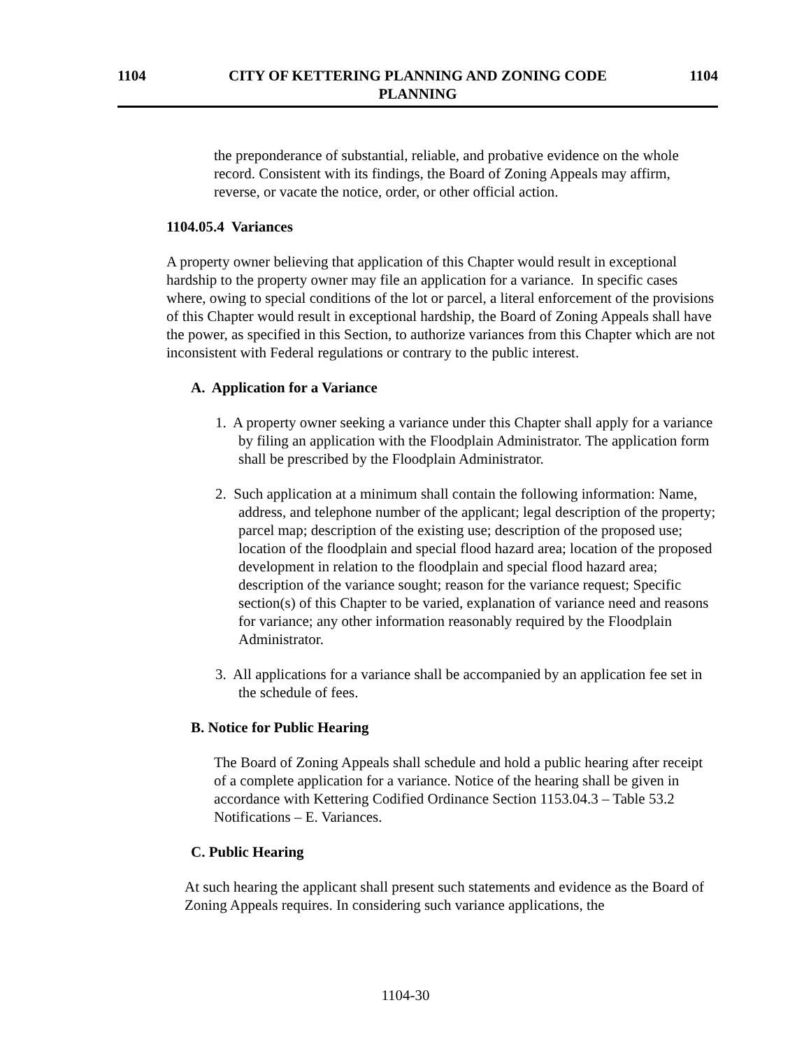1104 CITY OF KETTERING PLANNING AND ZONING CODE
PLANNING 1104
the preponderance of substantial, reliable, and probative evidence on the whole record. Consistent with its findings, the Board of Zoning Appeals may affirm, reverse, or vacate the notice, order, or other official action.
1104.05.4 Variances
A property owner believing that application of this Chapter would result in exceptional hardship to the property owner may file an application for a variance. In specific cases where, owing to special conditions of the lot or parcel, a literal enforcement of the provisions of this Chapter would result in exceptional hardship, the Board of Zoning Appeals shall have the power, as specified in this Section, to authorize variances from this Chapter which are not inconsistent with Federal regulations or contrary to the public interest.
A. Application for a Variance
1. A property owner seeking a variance under this Chapter shall apply for a variance by filing an application with the Floodplain Administrator. The application form shall be prescribed by the Floodplain Administrator.
2. Such application at a minimum shall contain the following information: Name, address, and telephone number of the applicant; legal description of the property; parcel map; description of the existing use; description of the proposed use; location of the floodplain and special flood hazard area; location of the proposed development in relation to the floodplain and special flood hazard area; description of the variance sought; reason for the variance request; Specific section(s) of this Chapter to be varied, explanation of variance need and reasons for variance; any other information reasonably required by the Floodplain Administrator.
3. All applications for a variance shall be accompanied by an application fee set in the schedule of fees.
B. Notice for Public Hearing
The Board of Zoning Appeals shall schedule and hold a public hearing after receipt of a complete application for a variance. Notice of the hearing shall be given in accordance with Kettering Codified Ordinance Section 1153.04.3 – Table 53.2 Notifications – E. Variances.
C. Public Hearing
At such hearing the applicant shall present such statements and evidence as the Board of Zoning Appeals requires. In considering such variance applications, the
1104-30